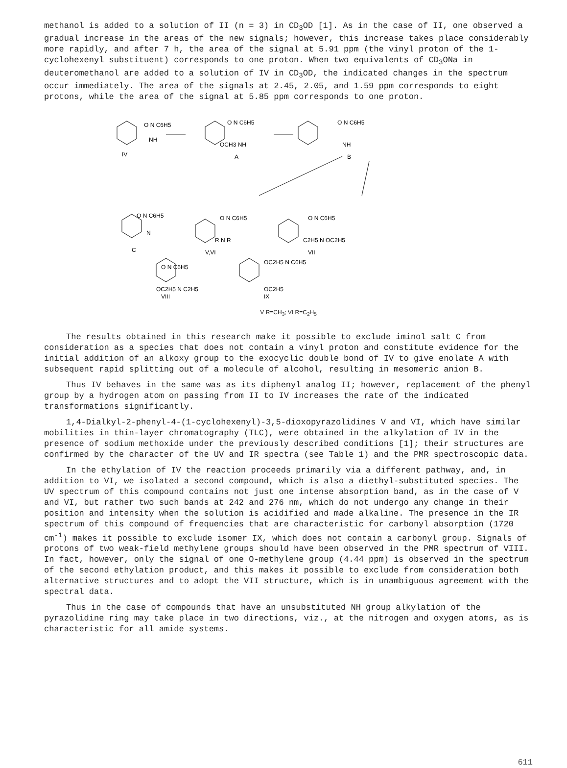methanol is added to a solution of II (n = 3) in CD<sub>3</sub>OD [1]. As in the case of II, one observed a gradual increase in the areas of the new signals; however, this increase takes place considerably more rapidly, and after 7 h, the area of the signal at 5.91 ppm (the vinyl proton of the 1-cyclohexenyl substituent) corresponds to one proton. When two equivalents of CD<sub>3</sub>ONa in deuteromethanol are added to a solution of IV in CD<sub>3</sub>OD, the indicated changes in the spectrum occur immediately. The area of the signals at 2.45, 2.05, and 1.59 ppm corresponds to eight protons, while the area of the signal at 5.85 ppm corresponds to one proton.
O N C6H5
NH
IV
O N C6H5
OCH3 NH
A
O N C6H5
NH
B
O N C6H5
N
C
O N C6H5
R N R
V,VI
O N C6H5
C2H5 N OC2H5
VII
O N C6H5
OC2H5 N C2H5
VIII
OC2H5 N C6H5
OC2H5
IX
V R=CH<sub>3</sub>; VI R=C<sub>2</sub>H<sub>5</sub>
The results obtained in this research make it possible to exclude iminol salt C from consideration as a species that does not contain a vinyl proton and constitute evidence for the initial addition of an alkoxy group to the exocyclic double bond of IV to give enolate A with subsequent rapid splitting out of a molecule of alcohol, resulting in mesomeric anion B.
Thus IV behaves in the same was as its diphenyl analog II; however, replacement of the phenyl group by a hydrogen atom on passing from II to IV increases the rate of the indicated transformations significantly.
1,4-Dialkyl-2-phenyl-4-(1-cyclohexenyl)-3,5-dioxopyrazolidines V and VI, which have similar mobilities in thin-layer chromatography (TLC), were obtained in the alkylation of IV in the presence of sodium methoxide under the previously described conditions [1]; their structures are confirmed by the character of the UV and IR spectra (see Table 1) and the PMR spectroscopic data.
In the ethylation of IV the reaction proceeds primarily via a different pathway, and, in addition to VI, we isolated a second compound, which is also a diethyl-substituted species. The UV spectrum of this compound contains not just one intense absorption band, as in the case of V and VI, but rather two such bands at 242 and 276 nm, which do not undergo any change in their position and intensity when the solution is acidified and made alkaline. The presence in the IR spectrum of this compound of frequencies that are characteristic for carbonyl absorption (1720 cm<sup>-1</sup>) makes it possible to exclude isomer IX, which does not contain a carbonyl group. Signals of protons of two weak-field methylene groups should have been observed in the PMR spectrum of VIII. In fact, however, only the signal of one O-methylene group (4.44 ppm) is observed in the spectrum of the second ethylation product, and this makes it possible to exclude from consideration both alternative structures and to adopt the VII structure, which is in unambiguous agreement with the spectral data.
Thus in the case of compounds that have an unsubstituted NH group alkylation of the pyrazolidine ring may take place in two directions, viz., at the nitrogen and oxygen atoms, as is characteristic for all amide systems.
611